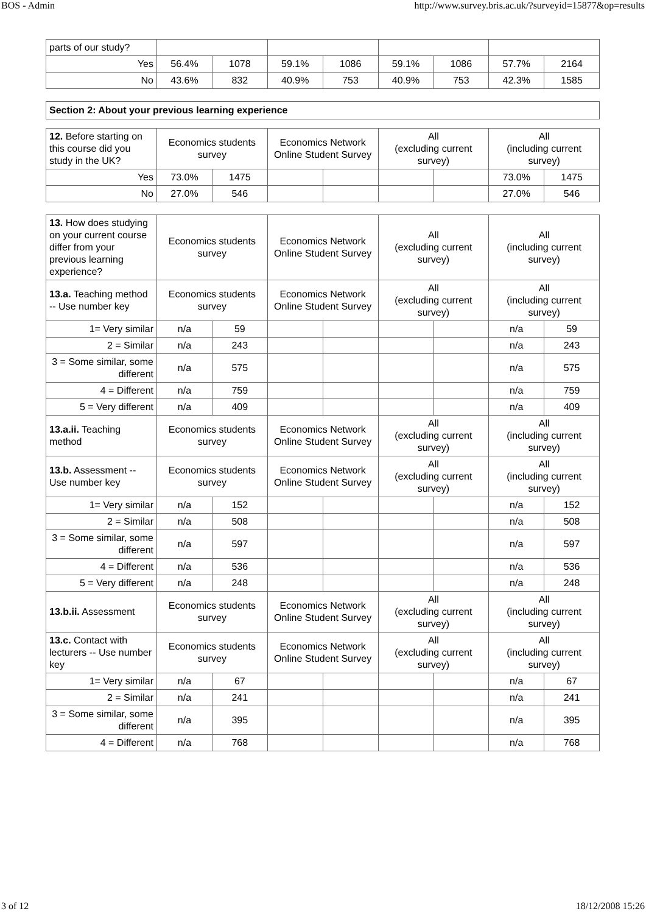BOS - Admin http://www.survey.bris.ac.uk/?surveyid=15877&op=results
| parts of our study? | | | | | | | | |
| Yes | 56.4% | 1078 | 59.1% | 1086 | 59.1% | 1086 | 57.7% | 2164 |
| No | 43.6% | 832 | 40.9% | 753 | 40.9% | 753 | 42.3% | 1585 |
Section 2: About your previous learning experience
| 12. Before starting on this course did you study in the UK? | Economics students survey | | Economics Network Online Student Survey | | All (excluding current survey) | | All (including current survey) | |
| Yes | 73.0% | 1475 | | | | | 73.0% | 1475 |
| No | 27.0% | 546 | | | | | 27.0% | 546 |
| 13. How does studying on your current course differ from your previous learning experience? | Economics students survey | | Economics Network Online Student Survey | | All (excluding current survey) | | All (including current survey) | |
| 13.a. Teaching method -- Use number key | Economics students survey | | Economics Network Online Student Survey | | All (excluding current survey) | | All (including current survey) | |
| 1= Very similar | n/a | 59 | | | | | n/a | 59 |
| 2 = Similar | n/a | 243 | | | | | n/a | 243 |
| 3 = Some similar, some different | n/a | 575 | | | | | n/a | 575 |
| 4 = Different | n/a | 759 | | | | | n/a | 759 |
| 5 = Very different | n/a | 409 | | | | | n/a | 409 |
| 13.a.ii. Teaching method | Economics students survey | | Economics Network Online Student Survey | | All (excluding current survey) | | All (including current survey) | |
| 13.b. Assessment -- Use number key | Economics students survey | | Economics Network Online Student Survey | | All (excluding current survey) | | All (including current survey) | |
| 1= Very similar | n/a | 152 | | | | | n/a | 152 |
| 2 = Similar | n/a | 508 | | | | | n/a | 508 |
| 3 = Some similar, some different | n/a | 597 | | | | | n/a | 597 |
| 4 = Different | n/a | 536 | | | | | n/a | 536 |
| 5 = Very different | n/a | 248 | | | | | n/a | 248 |
| 13.b.ii. Assessment | Economics students survey | | Economics Network Online Student Survey | | All (excluding current survey) | | All (including current survey) | |
| 13.c. Contact with lecturers -- Use number key | Economics students survey | | Economics Network Online Student Survey | | All (excluding current survey) | | All (including current survey) | |
| 1= Very similar | n/a | 67 | | | | | n/a | 67 |
| 2 = Similar | n/a | 241 | | | | | n/a | 241 |
| 3 = Some similar, some different | n/a | 395 | | | | | n/a | 395 |
| 4 = Different | n/a | 768 | | | | | n/a | 768 |
3 of 12 18/12/2008 15:26